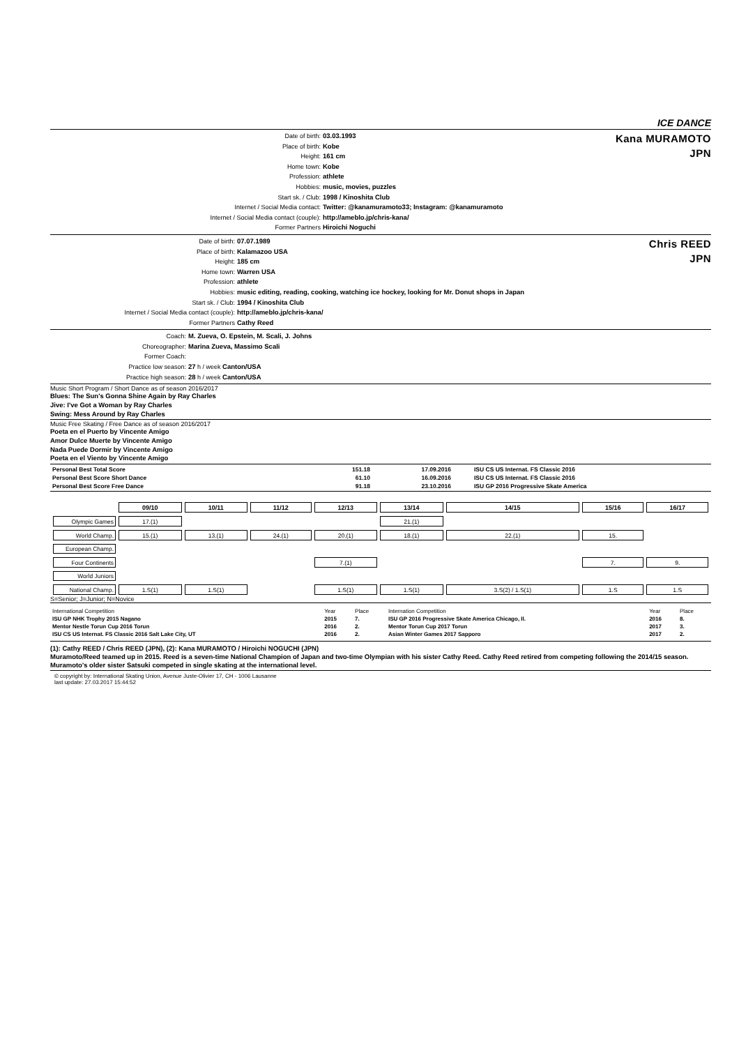ICE DANCE
Date of birth: 03.03.1993
Place of birth: Kobe
Height: 161 cm
Home town: Kobe
Profession: athlete
Hobbies: music, movies, puzzles
Start sk. / Club: 1998 / Kinoshita Club
Internet / Social Media contact: Twitter: @kanamuramoto33; Instagram: @kanamuramoto
Internet / Social Media contact (couple): http://ameblo.jp/chris-kana/
Former Partners Hiroichi Noguchi
Kana MURAMOTO
JPN
Date of birth: 07.07.1989
Place of birth: Kalamazoo USA
Height: 185 cm
Home town: Warren USA
Profession: athlete
Hobbies: music editing, reading, cooking, watching ice hockey, looking for Mr. Donut shops in Japan
Start sk. / Club: 1994 / Kinoshita Club
Internet / Social Media contact (couple): http://ameblo.jp/chris-kana/
Former Partners Cathy Reed
Chris REED
JPN
Coach: M. Zueva, O. Epstein, M. Scali, J. Johns
Choreographer: Marina Zueva, Massimo Scali
Former Coach:
Practice low season: 27 h / week Canton/USA
Practice high season: 28 h / week Canton/USA
Music Short Program / Short Dance as of season 2016/2017
Blues: The Sun's Gonna Shine Again by Ray Charles
Jive: I've Got a Woman by Ray Charles
Swing: Mess Around by Ray Charles
Music Free Skating / Free Dance as of season 2016/2017
Poeta en el Puerto by Vincente Amigo
Amor Dulce Muerte by Vincente Amigo
Nada Puede Dormir by Vincente Amigo
Poeta en el Viento by Vincente Amigo
| Personal Best Total Score | 151.18 | 17.09.2016 | ISU CS US Internat. FS Classic 2016 |
| Personal Best Score Short Dance | 61.10 | 16.09.2016 | ISU CS US Internat. FS Classic 2016 |
| Personal Best Score Free Dance | 91.18 | 23.10.2016 | ISU GP 2016 Progressive Skate America |
| | 09/10 | 10/11 | 11/12 | 12/13 | 13/14 | 14/15 | 15/16 | 16/17 |
| Olympic Games | 17.(1) | | | | 21.(1) | | | |
| World Champ. | 15.(1) | 13.(1) | 24.(1) | 20.(1) | 18.(1) | 22.(1) | 15. | |
| European Champ. | | | | | | | | |
| Four Continents | | | | 7.(1) | | | 7. | 9. |
| World Juniors | | | | | | | | |
| National Champ. | 1.S(1) | 1.S(1) | | 1.S(1) | 1.S(1) | 3.S(2) / 1.S(1) | 1.S | 1.S |
S=Senior; J=Junior; N=Novice
| International Competition | Year | Place | Internation Competition | Year | Place |
| ISU GP NHK Trophy 2015 Nagano | 2015 | 7. | ISU GP 2016 Progressive Skate America Chicago, Il. | 2016 | 8. |
| Mentor Nestle Torun Cup 2016 Torun | 2016 | 2. | Mentor Torun Cup 2017 Torun | 2017 | 3. |
| ISU CS US Internat. FS Classic 2016 Salt Lake City, UT | 2016 | 2. | Asian Winter Games 2017 Sapporo | 2017 | 2. |
(1): Cathy REED / Chris REED (JPN), (2): Kana MURAMOTO / Hiroichi NOGUCHI (JPN)
Muramoto/Reed teamed up in 2015. Reed is a seven-time National Champion of Japan and two-time Olympian with his sister Cathy Reed. Cathy Reed retired from competing following the 2014/15 season. Muramoto's older sister Satsuki competed in single skating at the international level.
© copyright by: International Skating Union, Avenue Juste-Olivier 17, CH - 1006 Lausanne
last update: 27.03.2017 15:44:52